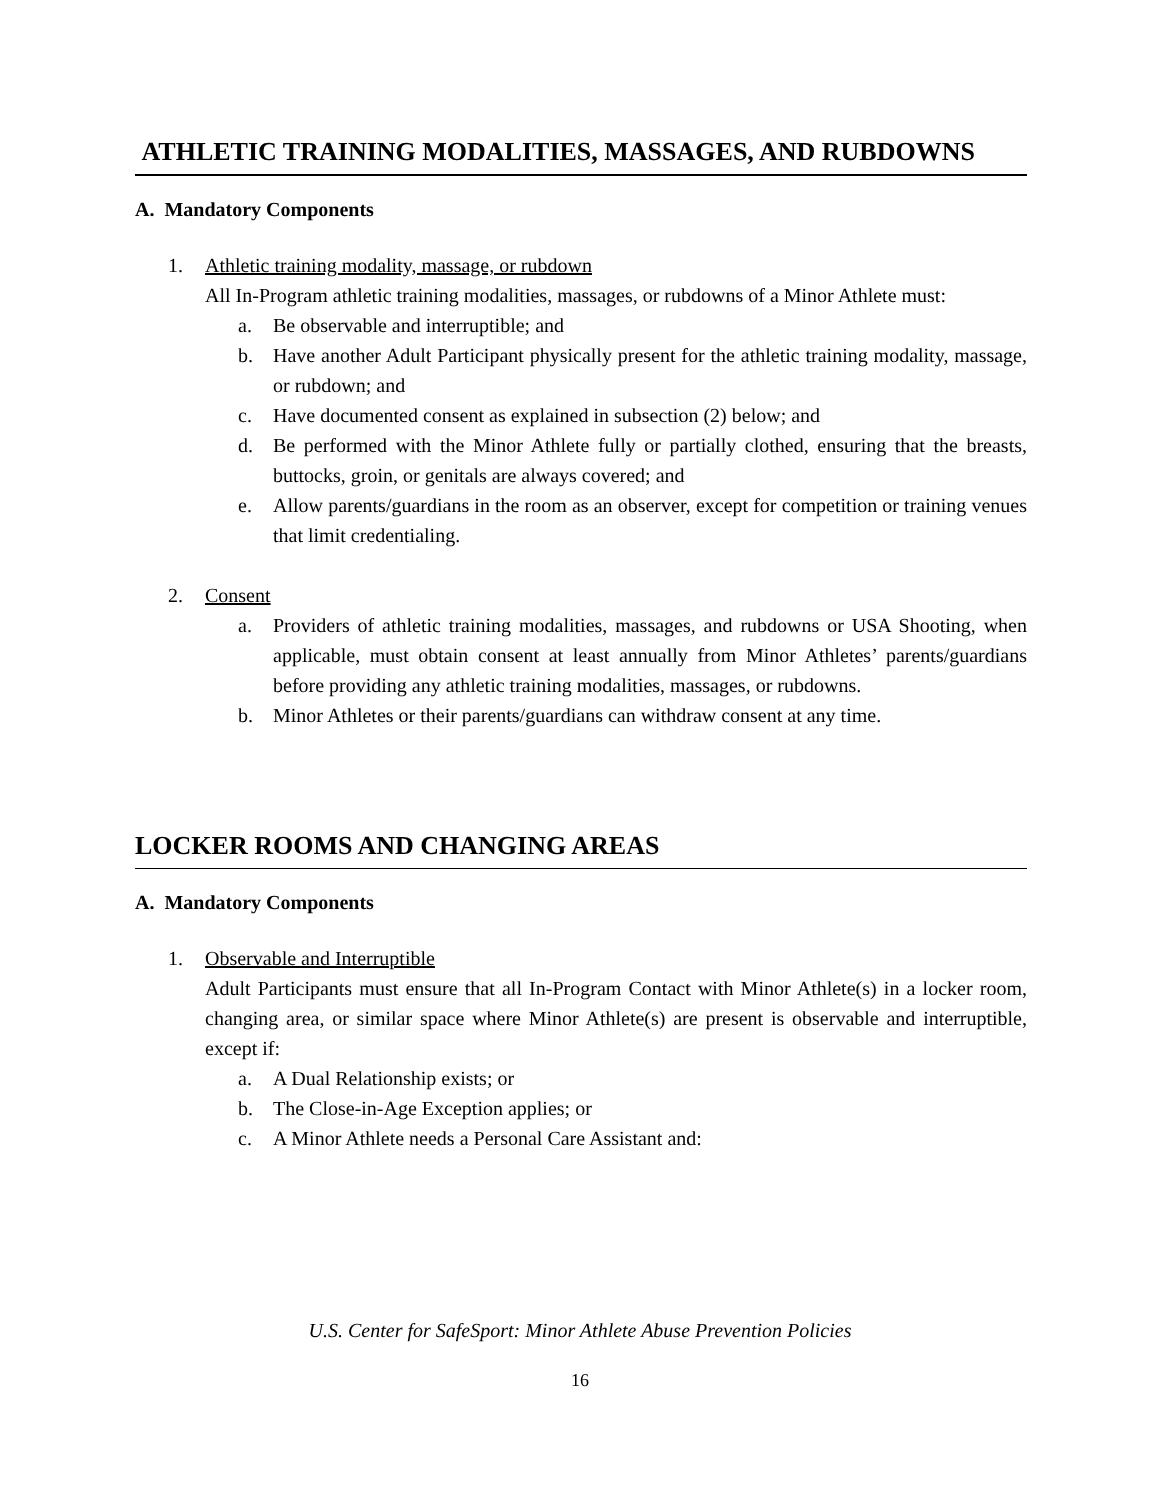ATHLETIC TRAINING MODALITIES, MASSAGES, AND RUBDOWNS
A. Mandatory Components
1. Athletic training modality, massage, or rubdown
All In-Program athletic training modalities, massages, or rubdowns of a Minor Athlete must:
a. Be observable and interruptible; and
b. Have another Adult Participant physically present for the athletic training modality, massage, or rubdown; and
c. Have documented consent as explained in subsection (2) below; and
d. Be performed with the Minor Athlete fully or partially clothed, ensuring that the breasts, buttocks, groin, or genitals are always covered; and
e. Allow parents/guardians in the room as an observer, except for competition or training venues that limit credentialing.
2. Consent
a. Providers of athletic training modalities, massages, and rubdowns or USA Shooting, when applicable, must obtain consent at least annually from Minor Athletes’ parents/guardians before providing any athletic training modalities, massages, or rubdowns.
b. Minor Athletes or their parents/guardians can withdraw consent at any time.
LOCKER ROOMS AND CHANGING AREAS
A. Mandatory Components
1. Observable and Interruptible
Adult Participants must ensure that all In-Program Contact with Minor Athlete(s) in a locker room, changing area, or similar space where Minor Athlete(s) are present is observable and interruptible, except if:
a. A Dual Relationship exists; or
b. The Close-in-Age Exception applies; or
c. A Minor Athlete needs a Personal Care Assistant and:
U.S. Center for SafeSport: Minor Athlete Abuse Prevention Policies
16